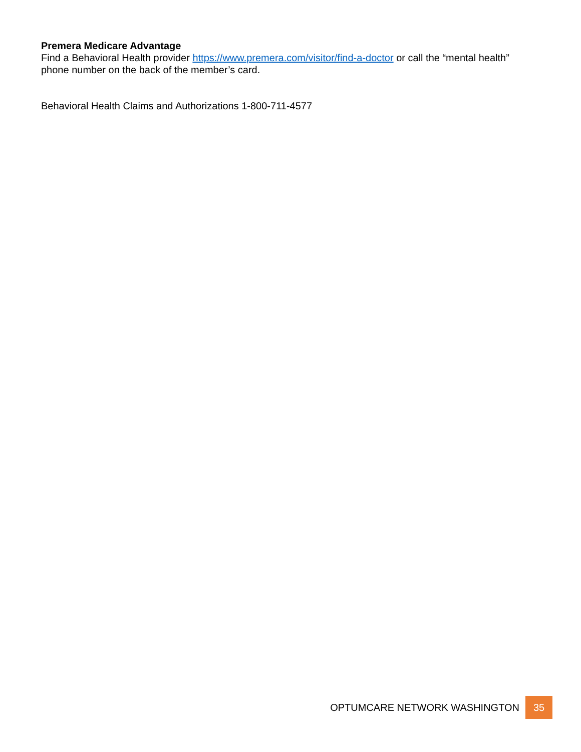Premera Medicare Advantage
Find a Behavioral Health provider https://www.premera.com/visitor/find-a-doctor or call the “mental health” phone number on the back of the member’s card.
Behavioral Health Claims and Authorizations 1-800-711-4577
OPTUMCARE NETWORK WASHINGTON
35